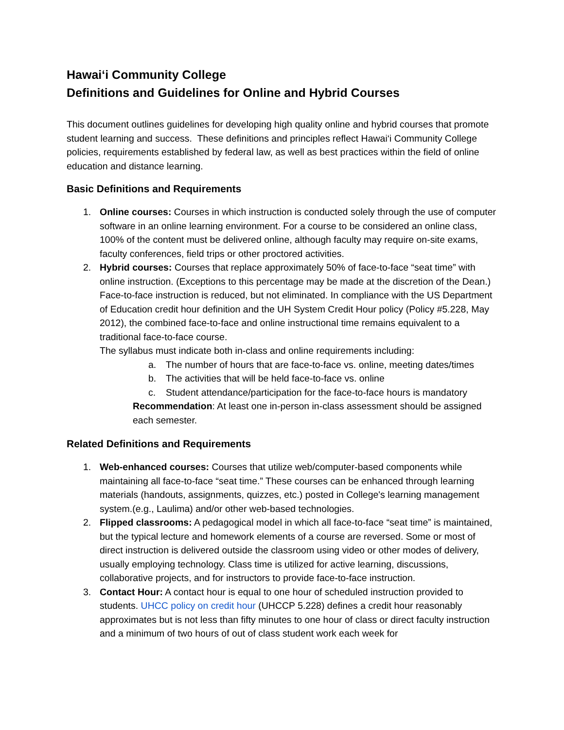Hawai‘i Community College
Definitions and Guidelines for Online and Hybrid Courses
This document outlines guidelines for developing high quality online and hybrid courses that promote student learning and success. These definitions and principles reflect Hawai‘i Community College policies, requirements established by federal law, as well as best practices within the field of online education and distance learning.
Basic Definitions and Requirements
1. Online courses: Courses in which instruction is conducted solely through the use of computer software in an online learning environment. For a course to be considered an online class, 100% of the content must be delivered online, although faculty may require on-site exams, faculty conferences, field trips or other proctored activities.
2. Hybrid courses: Courses that replace approximately 50% of face-to-face “seat time” with online instruction. (Exceptions to this percentage may be made at the discretion of the Dean.) Face-to-face instruction is reduced, but not eliminated. In compliance with the US Department of Education credit hour definition and the UH System Credit Hour policy (Policy #5.228, May 2012), the combined face-to-face and online instructional time remains equivalent to a traditional face-to-face course.
The syllabus must indicate both in-class and online requirements including:
a. The number of hours that are face-to-face vs. online, meeting dates/times
b. The activities that will be held face-to-face vs. online
c. Student attendance/participation for the face-to-face hours is mandatory
Recommendation: At least one in-person in-class assessment should be assigned each semester.
Related Definitions and Requirements
1. Web-enhanced courses: Courses that utilize web/computer-based components while maintaining all face-to-face “seat time.” These courses can be enhanced through learning materials (handouts, assignments, quizzes, etc.) posted in College's learning management system.(e.g., Laulima) and/or other web-based technologies.
2. Flipped classrooms: A pedagogical model in which all face-to-face “seat time” is maintained, but the typical lecture and homework elements of a course are reversed. Some or most of direct instruction is delivered outside the classroom using video or other modes of delivery, usually employing technology. Class time is utilized for active learning, discussions, collaborative projects, and for instructors to provide face-to-face instruction.
3. Contact Hour: A contact hour is equal to one hour of scheduled instruction provided to students. UHCC policy on credit hour (UHCCP 5.228) defines a credit hour reasonably approximates but is not less than fifty minutes to one hour of class or direct faculty instruction and a minimum of two hours of out of class student work each week for